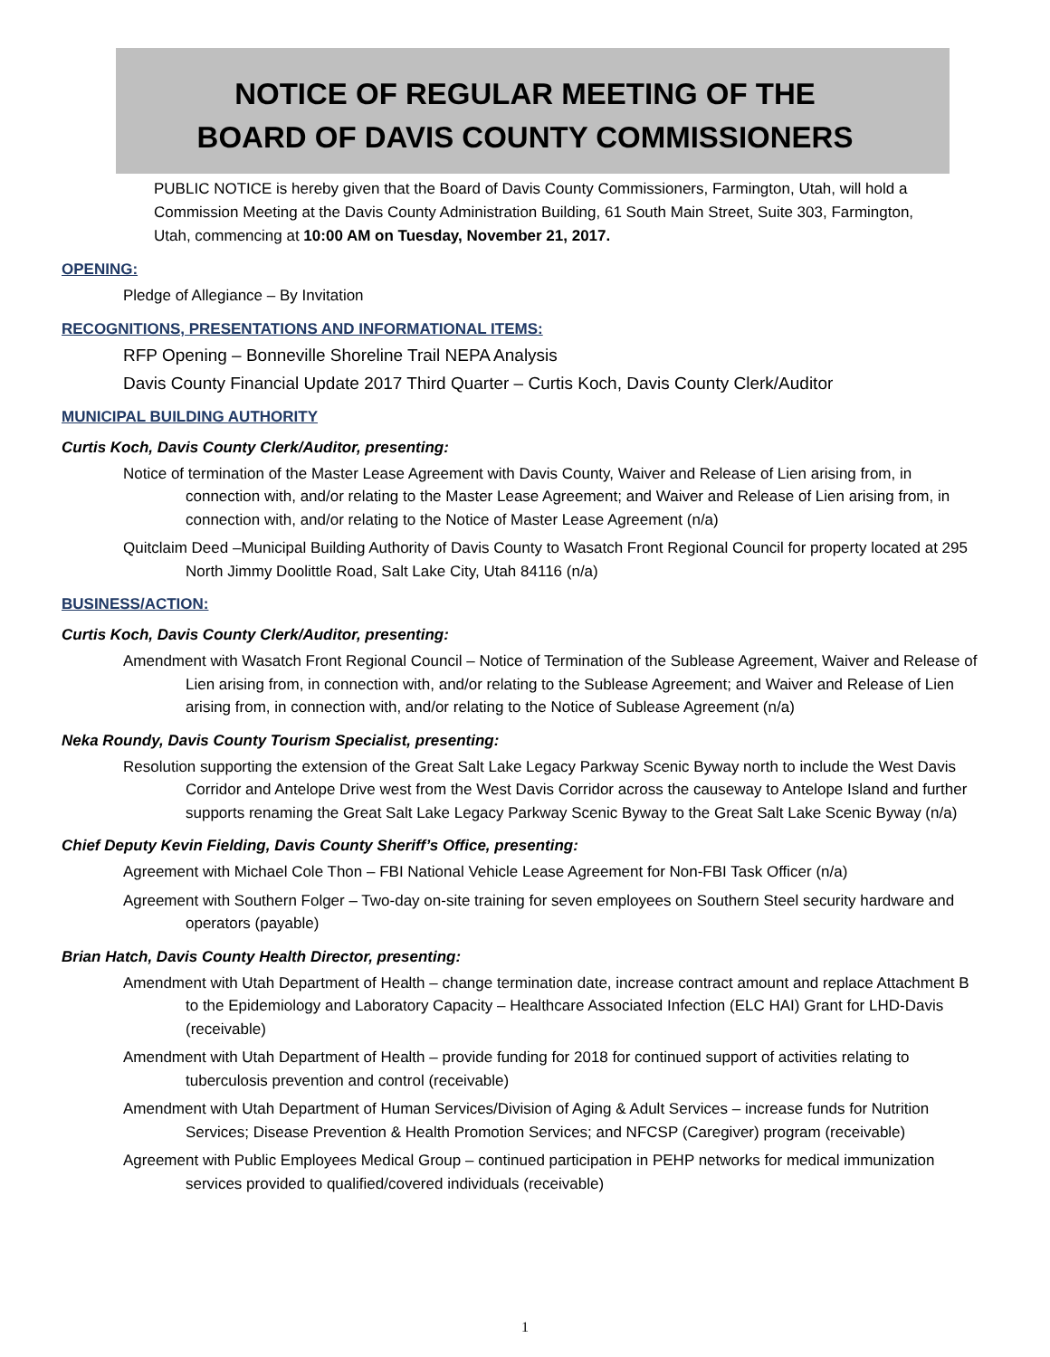NOTICE OF REGULAR MEETING OF THE
BOARD OF DAVIS COUNTY COMMISSIONERS
PUBLIC NOTICE is hereby given that the Board of Davis County Commissioners, Farmington, Utah, will hold a Commission Meeting at the Davis County Administration Building, 61 South Main Street, Suite 303, Farmington, Utah, commencing at 10:00 AM on Tuesday, November 21, 2017.
OPENING:
Pledge of Allegiance – By Invitation
RECOGNITIONS, PRESENTATIONS AND INFORMATIONAL ITEMS:
RFP Opening – Bonneville Shoreline Trail NEPA Analysis
Davis County Financial Update 2017 Third Quarter – Curtis Koch, Davis County Clerk/Auditor
MUNICIPAL BUILDING AUTHORITY
Curtis Koch, Davis County Clerk/Auditor, presenting:
Notice of termination of the Master Lease Agreement with Davis County, Waiver and Release of Lien arising from, in connection with, and/or relating to the Master Lease Agreement; and Waiver and Release of Lien arising from, in connection with, and/or relating to the Notice of Master Lease Agreement (n/a)
Quitclaim Deed –Municipal Building Authority of Davis County to Wasatch Front Regional Council for property located at 295 North Jimmy Doolittle Road, Salt Lake City, Utah 84116 (n/a)
BUSINESS/ACTION:
Curtis Koch, Davis County Clerk/Auditor, presenting:
Amendment with Wasatch Front Regional Council – Notice of Termination of the Sublease Agreement, Waiver and Release of Lien arising from, in connection with, and/or relating to the Sublease Agreement; and Waiver and Release of Lien arising from, in connection with, and/or relating to the Notice of Sublease Agreement (n/a)
Neka Roundy, Davis County Tourism Specialist, presenting:
Resolution supporting the extension of the Great Salt Lake Legacy Parkway Scenic Byway north to include the West Davis Corridor and Antelope Drive west from the West Davis Corridor across the causeway to Antelope Island and further supports renaming the Great Salt Lake Legacy Parkway Scenic Byway to the Great Salt Lake Scenic Byway (n/a)
Chief Deputy Kevin Fielding, Davis County Sheriff’s Office, presenting:
Agreement with Michael Cole Thon – FBI National Vehicle Lease Agreement for Non-FBI Task Officer (n/a)
Agreement with Southern Folger – Two-day on-site training for seven employees on Southern Steel security hardware and operators (payable)
Brian Hatch, Davis County Health Director, presenting:
Amendment with Utah Department of Health – change termination date, increase contract amount and replace Attachment B to the Epidemiology and Laboratory Capacity – Healthcare Associated Infection (ELC HAI) Grant for LHD-Davis (receivable)
Amendment with Utah Department of Health – provide funding for 2018 for continued support of activities relating to tuberculosis prevention and control (receivable)
Amendment with Utah Department of Human Services/Division of Aging & Adult Services – increase funds for Nutrition Services; Disease Prevention & Health Promotion Services; and NFCSP (Caregiver) program (receivable)
Agreement with Public Employees Medical Group – continued participation in PEHP networks for medical immunization services provided to qualified/covered individuals (receivable)
1